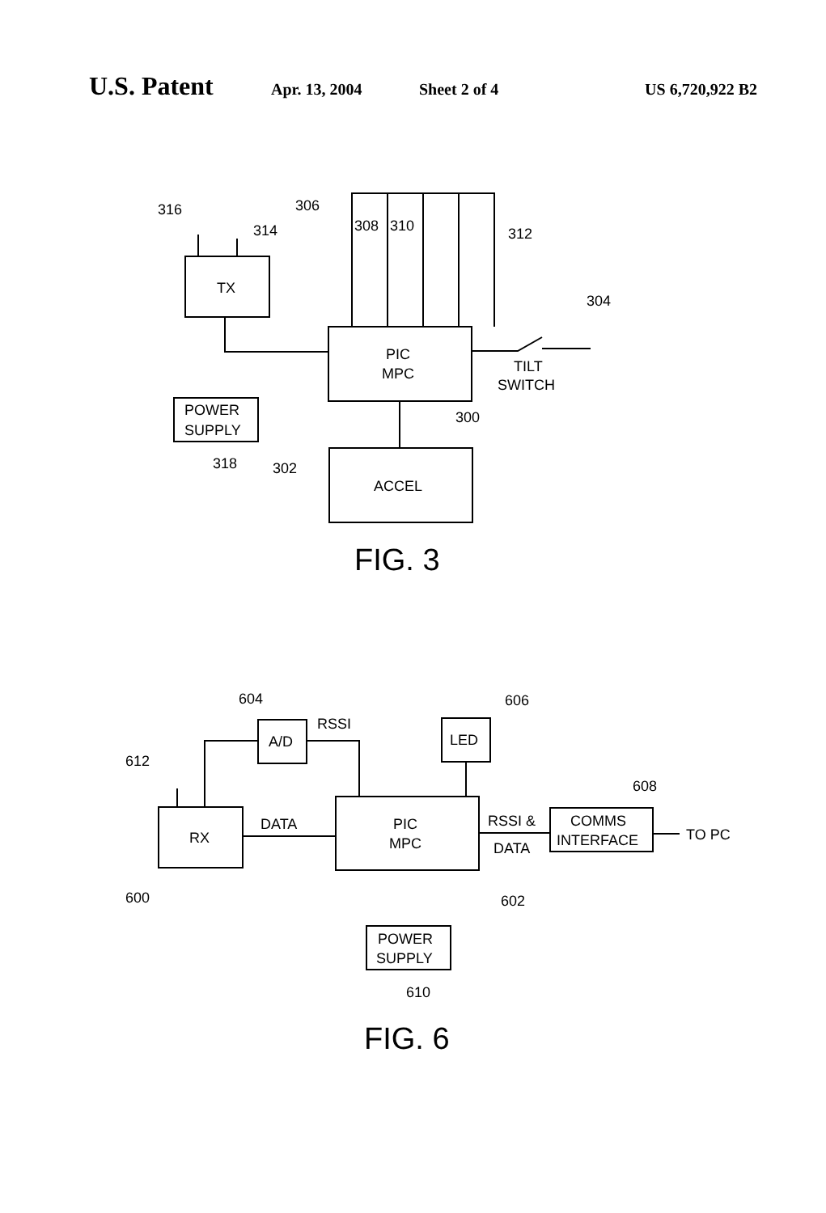U.S. Patent Apr. 13, 2004 Sheet 2 of 4 US 6,720,922 B2
TX
PIC
MPC
ACCEL
POWER
SUPPLY
TILT
SWITCH
316
314
306
308
310
312
304
300
302
318
FIG. 3
RX
A/D
LED
PIC
MPC
COMMS
INTERFACE
POWER
SUPPLY
RSSI
DATA
RSSI &
DATA
TO PC
604
606
612
608
600
602
610
FIG. 6